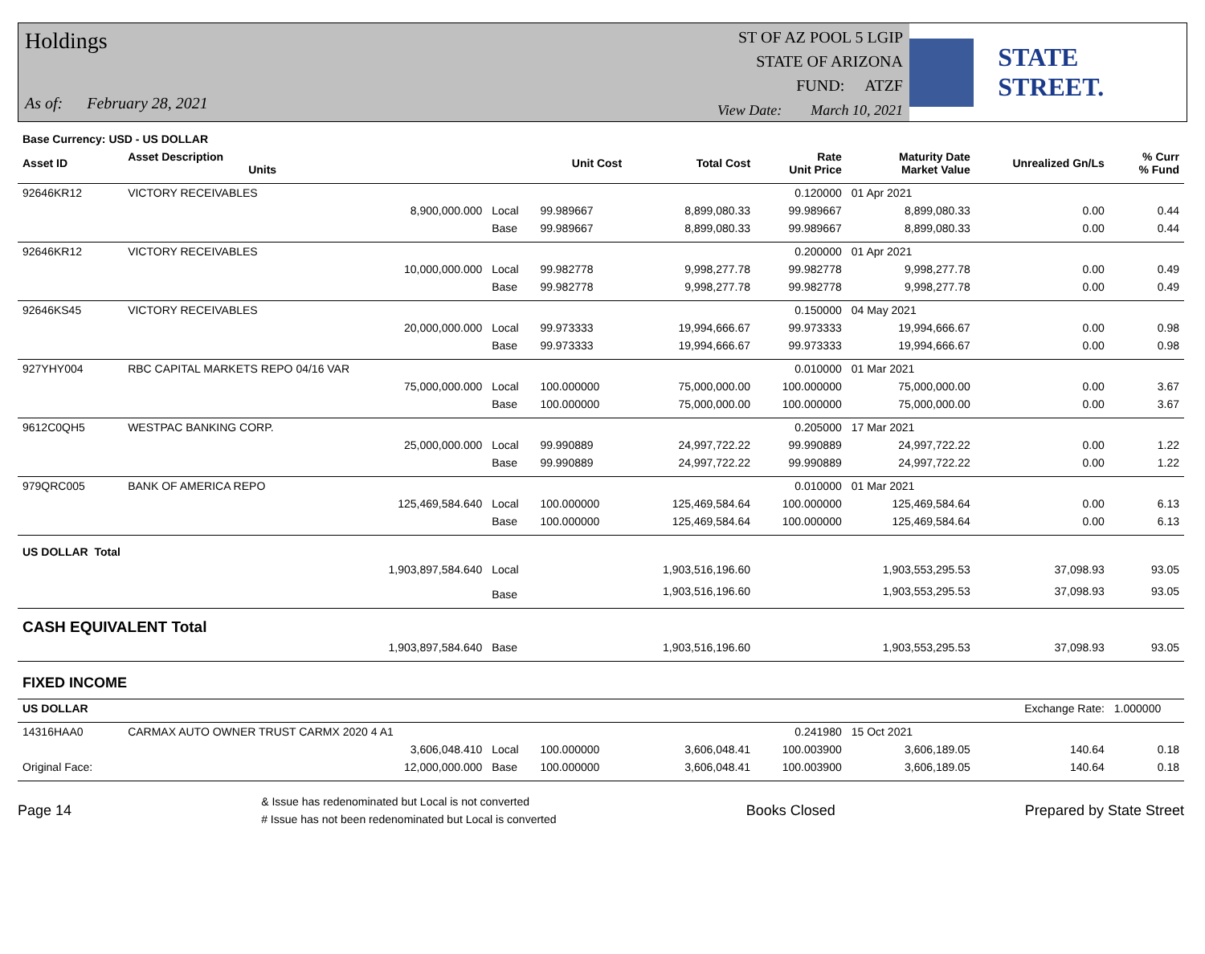Holdings
As of: February 28, 2021
ST OF AZ POOL 5 LGIP
STATE OF ARIZONA
FUND: ATZF
View Date: March 10, 2021
STATE STREET.
| Base Currency: USD - US DOLLAR | | | | | | | | |
| --- | --- | --- | --- | --- | --- | --- | --- | --- |
| Asset ID | Asset Description Units | | Unit Cost | Total Cost | Rate Unit Price | Maturity Date Market Value | Unrealized Gn/Ls | % Curr % Fund |
| 92646KR12 | VICTORY RECEIVABLES | | | | 0.120000 | 01 Apr 2021 | | |
| | 8,900,000.000 | Local | 99.989667 | 8,899,080.33 | 99.989667 | 8,899,080.33 | 0.00 | 0.44 |
| | | Base | 99.989667 | 8,899,080.33 | 99.989667 | 8,899,080.33 | 0.00 | 0.44 |
| 92646KR12 | VICTORY RECEIVABLES | | | | 0.200000 | 01 Apr 2021 | | |
| | 10,000,000.000 | Local | 99.982778 | 9,998,277.78 | 99.982778 | 9,998,277.78 | 0.00 | 0.49 |
| | | Base | 99.982778 | 9,998,277.78 | 99.982778 | 9,998,277.78 | 0.00 | 0.49 |
| 92646KS45 | VICTORY RECEIVABLES | | | | 0.150000 | 04 May 2021 | | |
| | 20,000,000.000 | Local | 99.973333 | 19,994,666.67 | 99.973333 | 19,994,666.67 | 0.00 | 0.98 |
| | | Base | 99.973333 | 19,994,666.67 | 99.973333 | 19,994,666.67 | 0.00 | 0.98 |
| 927YHY004 | RBC CAPITAL MARKETS REPO 04/16 VAR | | | | 0.010000 | 01 Mar 2021 | | |
| | 75,000,000.000 | Local | 100.000000 | 75,000,000.00 | 100.000000 | 75,000,000.00 | 0.00 | 3.67 |
| | | Base | 100.000000 | 75,000,000.00 | 100.000000 | 75,000,000.00 | 0.00 | 3.67 |
| 9612C0QH5 | WESTPAC BANKING CORP. | | | | 0.205000 | 17 Mar 2021 | | |
| | 25,000,000.000 | Local | 99.990889 | 24,997,722.22 | 99.990889 | 24,997,722.22 | 0.00 | 1.22 |
| | | Base | 99.990889 | 24,997,722.22 | 99.990889 | 24,997,722.22 | 0.00 | 1.22 |
| 979QRC005 | BANK OF AMERICA REPO | | | | 0.010000 | 01 Mar 2021 | | |
| | 125,469,584.640 | Local | 100.000000 | 125,469,584.64 | 100.000000 | 125,469,584.64 | 0.00 | 6.13 |
| | | Base | 100.000000 | 125,469,584.64 | 100.000000 | 125,469,584.64 | 0.00 | 6.13 |
| US DOLLAR Total | | | | | | | | |
| | 1,903,897,584.640 | Local | | 1,903,516,196.60 | | 1,903,553,295.53 | 37,098.93 | 93.05 |
| | | Base | | 1,903,516,196.60 | | 1,903,553,295.53 | 37,098.93 | 93.05 |
| CASH EQUIVALENT Total | | | | | | | | |
| | 1,903,897,584.640 | Base | | 1,903,516,196.60 | | 1,903,553,295.53 | 37,098.93 | 93.05 |
| FIXED INCOME | | | | | | | | |
| US DOLLAR | | | | | | | Exchange Rate: | 1.000000 |
| 14316HAA0 | CARMAX AUTO OWNER TRUST CARMX 2020 4 A1 | | | | 0.241980 | 15 Oct 2021 | | |
| | 3,606,048.410 | Local | 100.000000 | 3,606,048.41 | 100.003900 | 3,606,189.05 | 140.64 | 0.18 |
| Original Face: | 12,000,000.000 | Base | 100.000000 | 3,606,048.41 | 100.003900 | 3,606,189.05 | 140.64 | 0.18 |
Page 14
& Issue has redenominated but Local is not converted
# Issue has not been redenominated but Local is converted
Books Closed Prepared by State Street